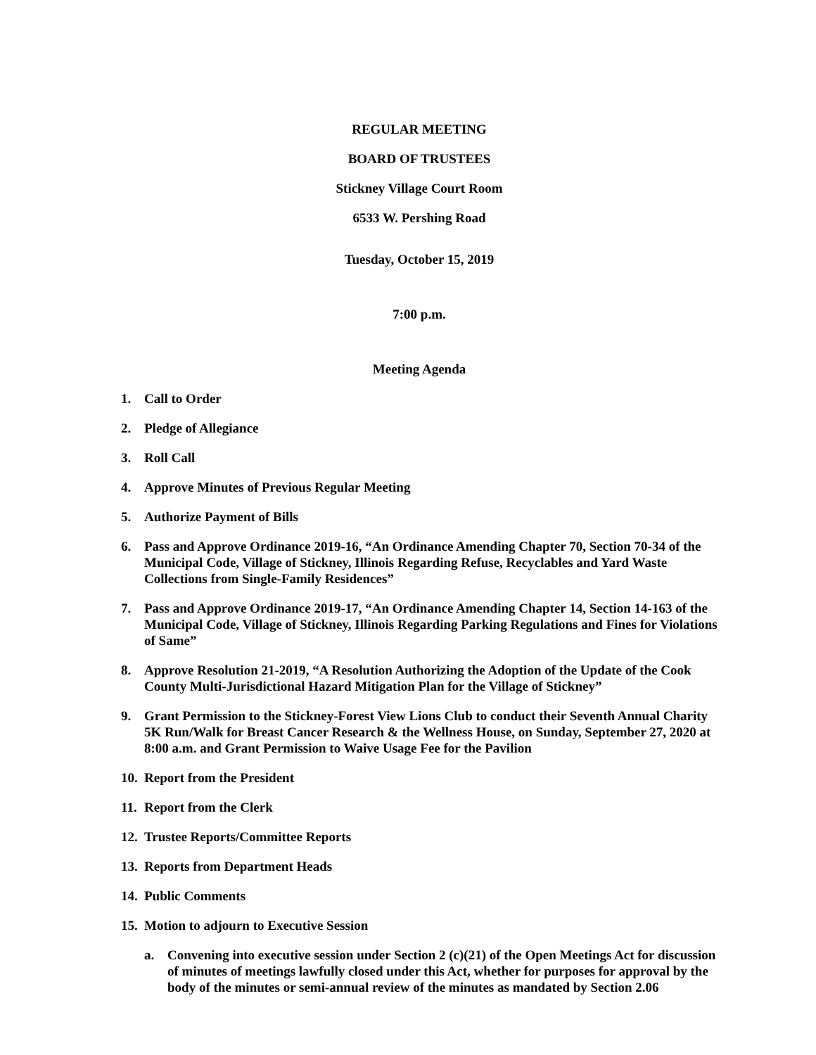REGULAR MEETING
BOARD OF TRUSTEES
Stickney Village Court Room
6533 W. Pershing Road
Tuesday, October 15, 2019
7:00 p.m.
Meeting Agenda
1. Call to Order
2. Pledge of Allegiance
3. Roll Call
4. Approve Minutes of Previous Regular Meeting
5. Authorize Payment of Bills
6. Pass and Approve Ordinance 2019-16, “An Ordinance Amending Chapter 70, Section 70-34 of the Municipal Code, Village of Stickney, Illinois Regarding Refuse, Recyclables and Yard Waste Collections from Single-Family Residences”
7. Pass and Approve Ordinance 2019-17, “An Ordinance Amending Chapter 14, Section 14-163 of the Municipal Code, Village of Stickney, Illinois Regarding Parking Regulations and Fines for Violations of Same”
8. Approve Resolution 21-2019, “A Resolution Authorizing the Adoption of the Update of the Cook County Multi-Jurisdictional Hazard Mitigation Plan for the Village of Stickney”
9. Grant Permission to the Stickney-Forest View Lions Club to conduct their Seventh Annual Charity 5K Run/Walk for Breast Cancer Research & the Wellness House, on Sunday, September 27, 2020 at 8:00 a.m. and Grant Permission to Waive Usage Fee for the Pavilion
10. Report from the President
11. Report from the Clerk
12. Trustee Reports/Committee Reports
13. Reports from Department Heads
14. Public Comments
15. Motion to adjourn to Executive Session
a. Convening into executive session under Section 2 (c)(21) of the Open Meetings Act for discussion of minutes of meetings lawfully closed under this Act, whether for purposes for approval by the body of the minutes or semi-annual review of the minutes as mandated by Section 2.06